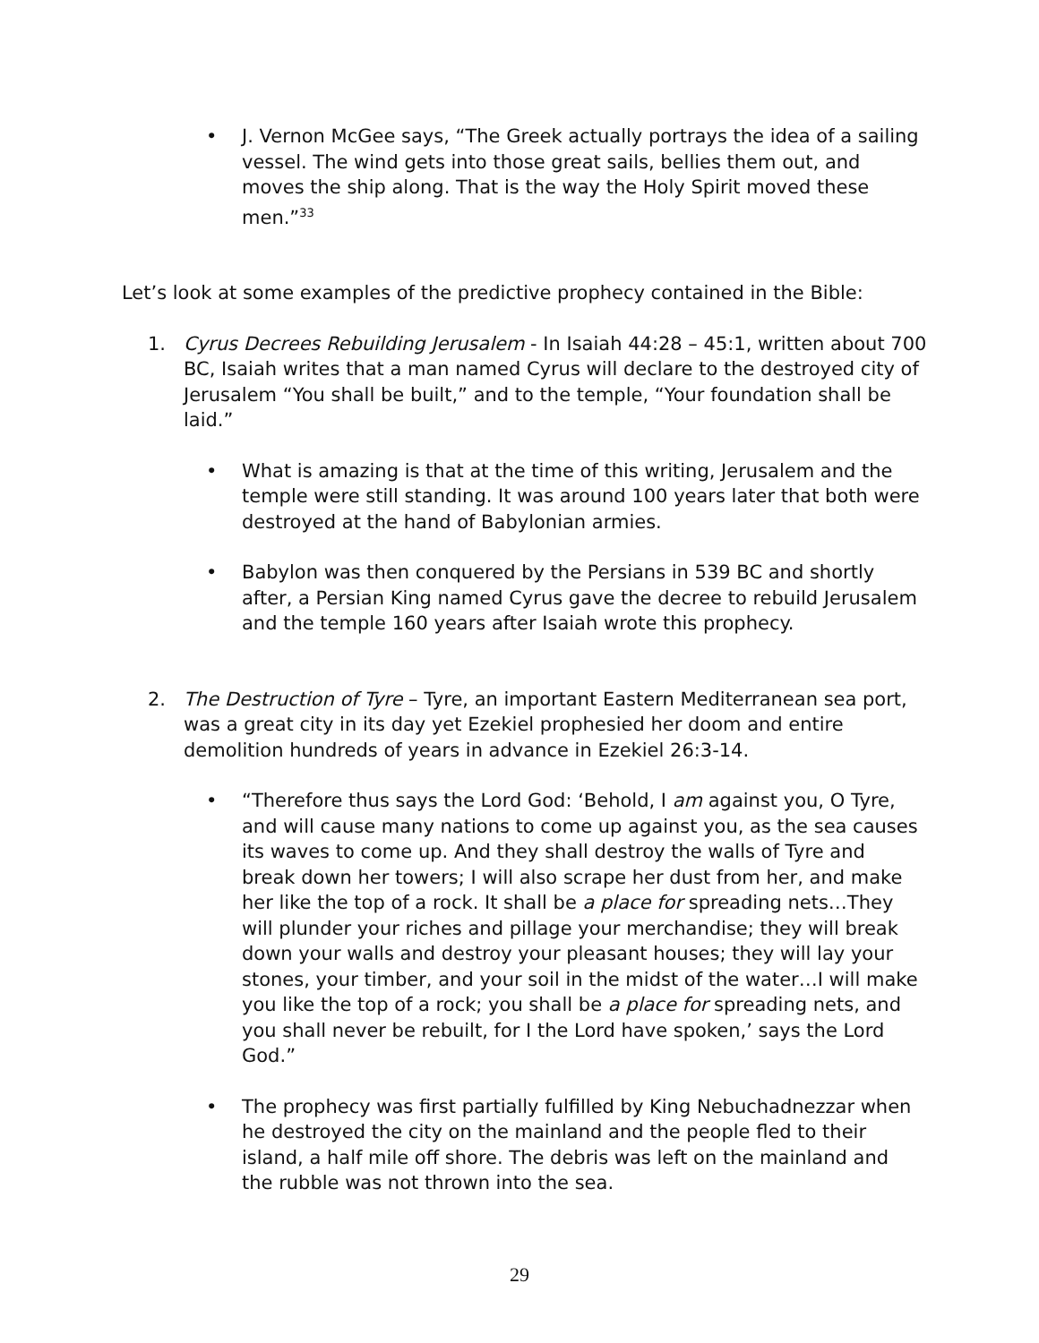• J. Vernon McGee says, “The Greek actually portrays the idea of a sailing vessel. The wind gets into those great sails, bellies them out, and moves the ship along. That is the way the Holy Spirit moved these men.”<sup>33</sup>
Let’s look at some examples of the predictive prophecy contained in the Bible:
1. Cyrus Decrees Rebuilding Jerusalem - In Isaiah 44:28 – 45:1, written about 700 BC, Isaiah writes that a man named Cyrus will declare to the destroyed city of Jerusalem “You shall be built,” and to the temple, “Your foundation shall be laid.”
• What is amazing is that at the time of this writing, Jerusalem and the temple were still standing. It was around 100 years later that both were destroyed at the hand of Babylonian armies.
• Babylon was then conquered by the Persians in 539 BC and shortly after, a Persian King named Cyrus gave the decree to rebuild Jerusalem and the temple 160 years after Isaiah wrote this prophecy.
2. The Destruction of Tyre – Tyre, an important Eastern Mediterranean sea port, was a great city in its day yet Ezekiel prophesied her doom and entire demolition hundreds of years in advance in Ezekiel 26:3-14.
• “Therefore thus says the Lord God: ‘Behold, I am against you, O Tyre, and will cause many nations to come up against you, as the sea causes its waves to come up. And they shall destroy the walls of Tyre and break down her towers; I will also scrape her dust from her, and make her like the top of a rock. It shall be a place for spreading nets…They will plunder your riches and pillage your merchandise; they will break down your walls and destroy your pleasant houses; they will lay your stones, your timber, and your soil in the midst of the water…I will make you like the top of a rock; you shall be a place for spreading nets, and you shall never be rebuilt, for I the Lord have spoken,’ says the Lord God.”
• The prophecy was first partially fulfilled by King Nebuchadnezzar when he destroyed the city on the mainland and the people fled to their island, a half mile off shore. The debris was left on the mainland and the rubble was not thrown into the sea.
29